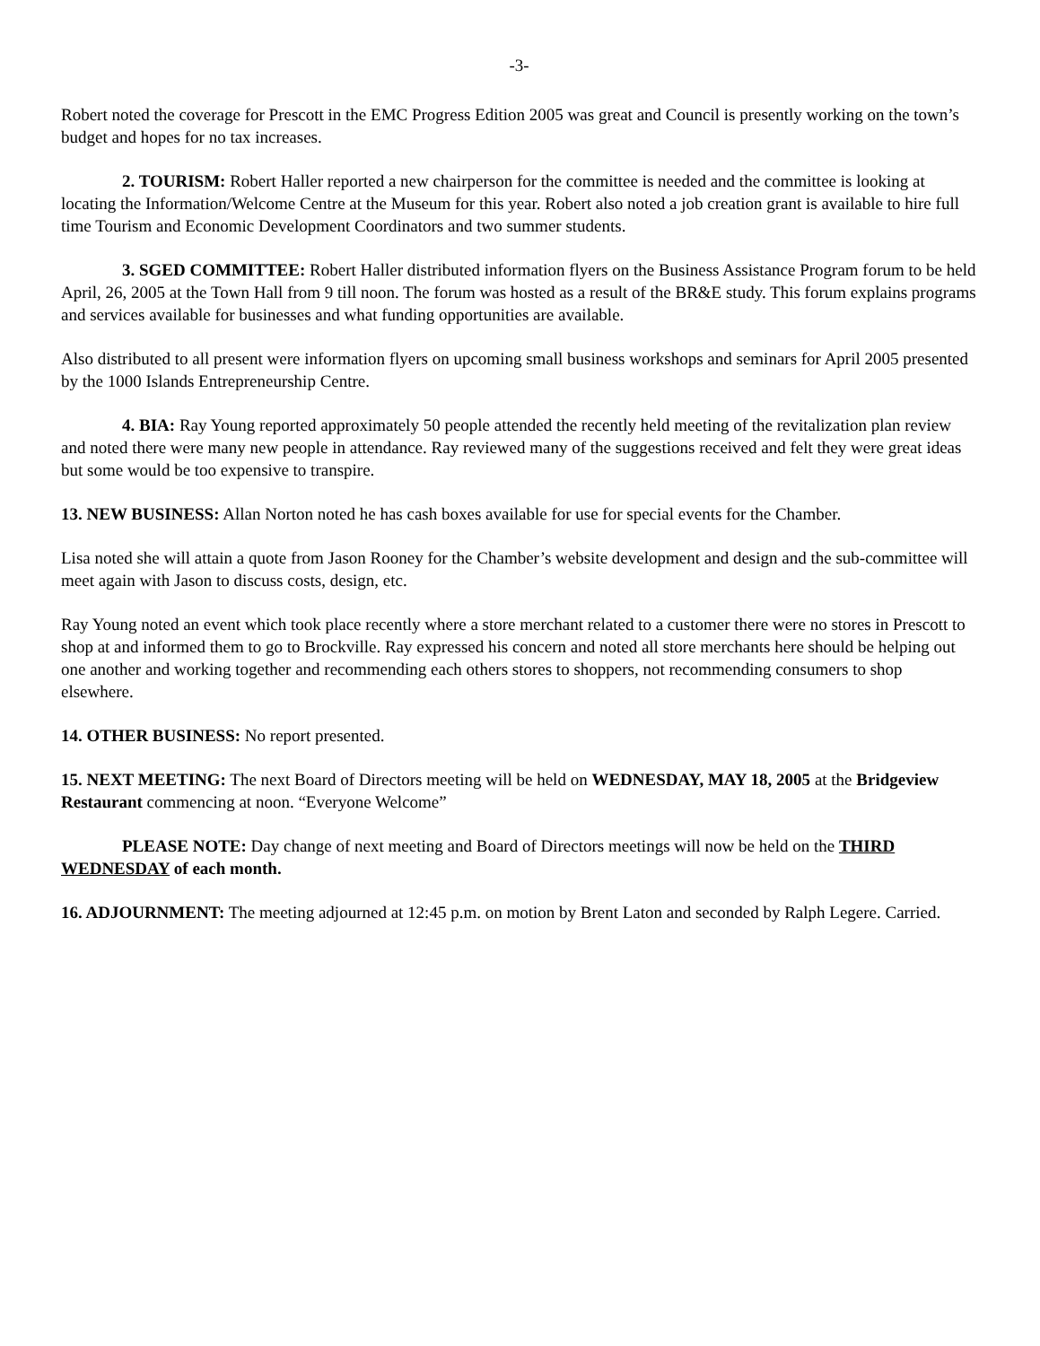-3-
Robert noted the coverage for Prescott in the EMC Progress Edition 2005 was great and Council is presently working on the town’s budget and hopes for no tax increases.
2. TOURISM: Robert Haller reported a new chairperson for the committee is needed and the committee is looking at locating the Information/Welcome Centre at the Museum for this year. Robert also noted a job creation grant is available to hire full time Tourism and Economic Development Coordinators and two summer students.
3. SGED COMMITTEE: Robert Haller distributed information flyers on the Business Assistance Program forum to be held April, 26, 2005 at the Town Hall from 9 till noon. The forum was hosted as a result of the BR&E study. This forum explains programs and services available for businesses and what funding opportunities are available.
Also distributed to all present were information flyers on upcoming small business workshops and seminars for April 2005 presented by the 1000 Islands Entrepreneurship Centre.
4. BIA: Ray Young reported approximately 50 people attended the recently held meeting of the revitalization plan review and noted there were many new people in attendance. Ray reviewed many of the suggestions received and felt they were great ideas but some would be too expensive to transpire.
13. NEW BUSINESS: Allan Norton noted he has cash boxes available for use for special events for the Chamber.
Lisa noted she will attain a quote from Jason Rooney for the Chamber’s website development and design and the sub-committee will meet again with Jason to discuss costs, design, etc.
Ray Young noted an event which took place recently where a store merchant related to a customer there were no stores in Prescott to shop at and informed them to go to Brockville. Ray expressed his concern and noted all store merchants here should be helping out one another and working together and recommending each others stores to shoppers, not recommending consumers to shop elsewhere.
14. OTHER BUSINESS: No report presented.
15. NEXT MEETING: The next Board of Directors meeting will be held on WEDNESDAY, MAY 18, 2005 at the Bridgeview Restaurant commencing at noon. “Everyone Welcome”
PLEASE NOTE: Day change of next meeting and Board of Directors meetings will now be held on the THIRD WEDNESDAY of each month.
16. ADJOURNMENT: The meeting adjourned at 12:45 p.m. on motion by Brent Laton and seconded by Ralph Legere. Carried.